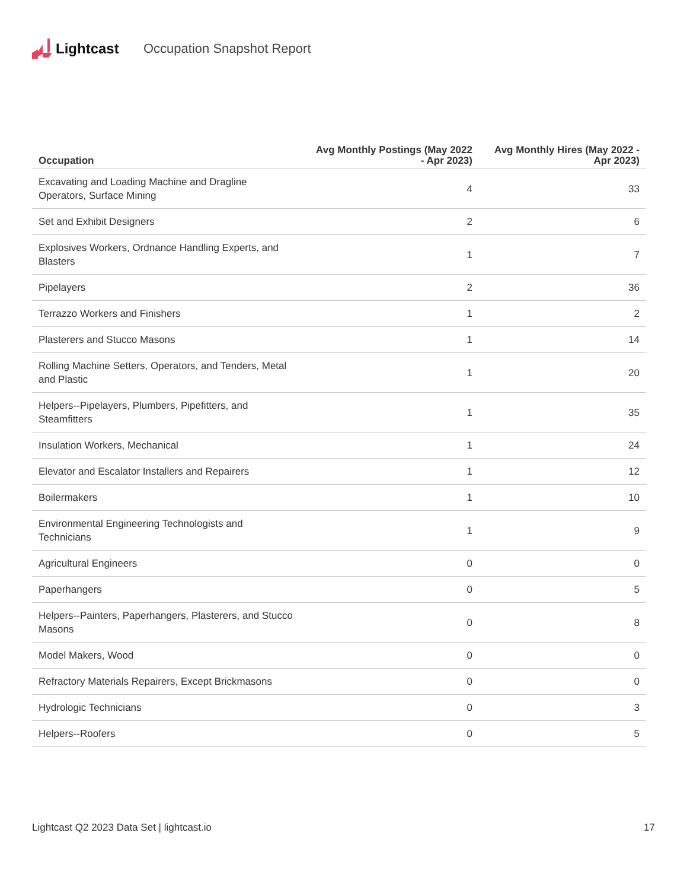Lightcast Occupation Snapshot Report
| Occupation | Avg Monthly Postings (May 2022 - Apr 2023) | Avg Monthly Hires (May 2022 - Apr 2023) |
| --- | --- | --- |
| Excavating and Loading Machine and Dragline Operators, Surface Mining | 4 | 33 |
| Set and Exhibit Designers | 2 | 6 |
| Explosives Workers, Ordnance Handling Experts, and Blasters | 1 | 7 |
| Pipelayers | 2 | 36 |
| Terrazzo Workers and Finishers | 1 | 2 |
| Plasterers and Stucco Masons | 1 | 14 |
| Rolling Machine Setters, Operators, and Tenders, Metal and Plastic | 1 | 20 |
| Helpers--Pipelayers, Plumbers, Pipefitters, and Steamfitters | 1 | 35 |
| Insulation Workers, Mechanical | 1 | 24 |
| Elevator and Escalator Installers and Repairers | 1 | 12 |
| Boilermakers | 1 | 10 |
| Environmental Engineering Technologists and Technicians | 1 | 9 |
| Agricultural Engineers | 0 | 0 |
| Paperhangers | 0 | 5 |
| Helpers--Painters, Paperhangers, Plasterers, and Stucco Masons | 0 | 8 |
| Model Makers, Wood | 0 | 0 |
| Refractory Materials Repairers, Except Brickmasons | 0 | 0 |
| Hydrologic Technicians | 0 | 3 |
| Helpers--Roofers | 0 | 5 |
Lightcast Q2 2023 Data Set | lightcast.io 17